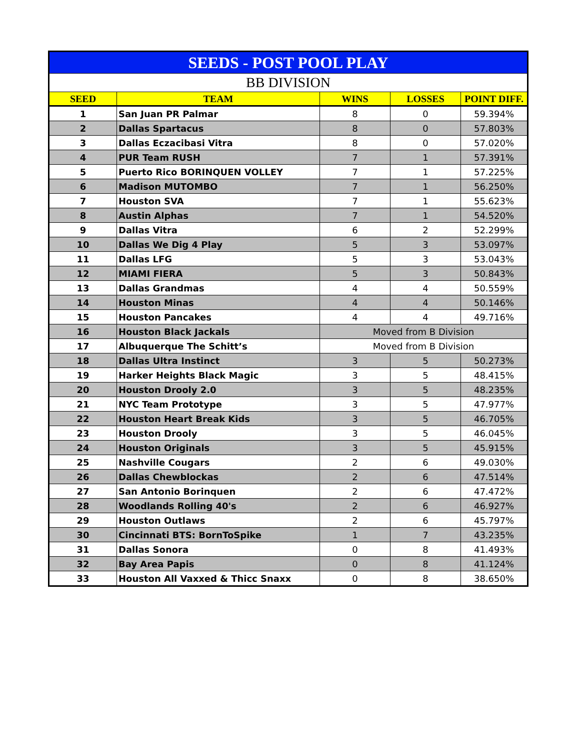| SEEDS - POST POOL PLAY | | | | |
| --- | --- | --- | --- | --- |
| BB DIVISION | | | | |
| SEED | TEAM | WINS | LOSSES | POINT DIFF. |
| 1 | San Juan PR Palmar | 8 | 0 | 59.394% |
| 2 | Dallas Spartacus | 8 | 0 | 57.803% |
| 3 | Dallas Eczacibasi Vitra | 8 | 0 | 57.020% |
| 4 | PUR Team RUSH | 7 | 1 | 57.391% |
| 5 | Puerto Rico BORINQUEN VOLLEY | 7 | 1 | 57.225% |
| 6 | Madison MUTOMBO | 7 | 1 | 56.250% |
| 7 | Houston SVA | 7 | 1 | 55.623% |
| 8 | Austin Alphas | 7 | 1 | 54.520% |
| 9 | Dallas Vitra | 6 | 2 | 52.299% |
| 10 | Dallas We Dig 4 Play | 5 | 3 | 53.097% |
| 11 | Dallas LFG | 5 | 3 | 53.043% |
| 12 | MIAMI FIERA | 5 | 3 | 50.843% |
| 13 | Dallas Grandmas | 4 | 4 | 50.559% |
| 14 | Houston Minas | 4 | 4 | 50.146% |
| 15 | Houston Pancakes | 4 | 4 | 49.716% |
| 16 | Houston Black Jackals | Moved from B Division | | |
| 17 | Albuquerque The Schitt’s | Moved from B Division | | |
| 18 | Dallas Ultra Instinct | 3 | 5 | 50.273% |
| 19 | Harker Heights Black Magic | 3 | 5 | 48.415% |
| 20 | Houston Drooly 2.0 | 3 | 5 | 48.235% |
| 21 | NYC Team Prototype | 3 | 5 | 47.977% |
| 22 | Houston Heart Break Kids | 3 | 5 | 46.705% |
| 23 | Houston Drooly | 3 | 5 | 46.045% |
| 24 | Houston Originals | 3 | 5 | 45.915% |
| 25 | Nashville Cougars | 2 | 6 | 49.030% |
| 26 | Dallas Chewblockas | 2 | 6 | 47.514% |
| 27 | San Antonio Borinquen | 2 | 6 | 47.472% |
| 28 | Woodlands Rolling 40's | 2 | 6 | 46.927% |
| 29 | Houston Outlaws | 2 | 6 | 45.797% |
| 30 | Cincinnati BTS: BornToSpike | 1 | 7 | 43.235% |
| 31 | Dallas Sonora | 0 | 8 | 41.493% |
| 32 | Bay Area Papis | 0 | 8 | 41.124% |
| 33 | Houston All Vaxxed & Thicc Snaxx | 0 | 8 | 38.650% |